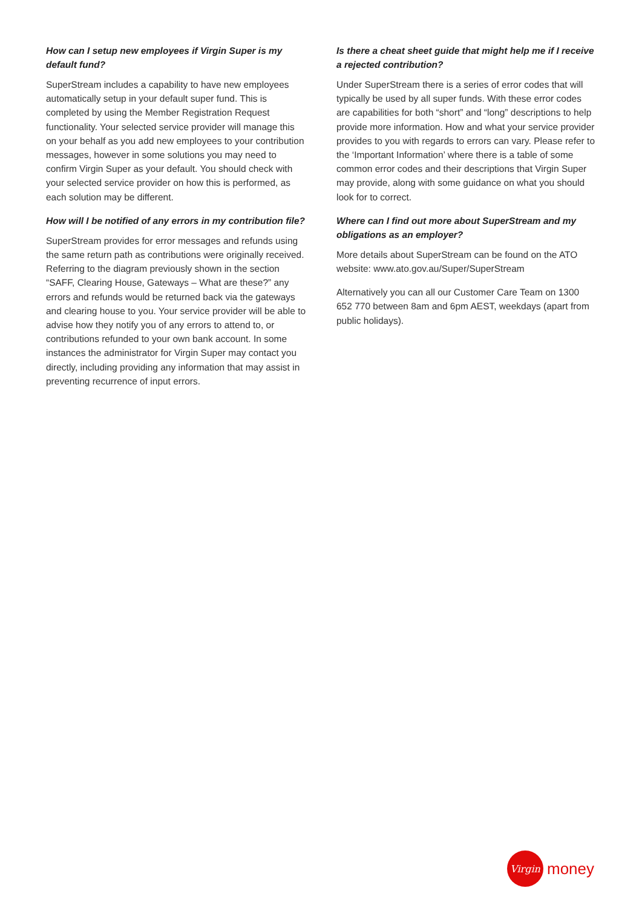How can I setup new employees if Virgin Super is my default fund?
SuperStream includes a capability to have new employees automatically setup in your default super fund. This is completed by using the Member Registration Request functionality. Your selected service provider will manage this on your behalf as you add new employees to your contribution messages, however in some solutions you may need to confirm Virgin Super as your default. You should check with your selected service provider on how this is performed, as each solution may be different.
How will I be notified of any errors in my contribution file?
SuperStream provides for error messages and refunds using the same return path as contributions were originally received. Referring to the diagram previously shown in the section “SAFF, Clearing House, Gateways – What are these?” any errors and refunds would be returned back via the gateways and clearing house to you. Your service provider will be able to advise how they notify you of any errors to attend to, or contributions refunded to your own bank account. In some instances the administrator for Virgin Super may contact you directly, including providing any information that may assist in preventing recurrence of input errors.
Is there a cheat sheet guide that might help me if I receive a rejected contribution?
Under SuperStream there is a series of error codes that will typically be used by all super funds. With these error codes are capabilities for both “short” and “long” descriptions to help provide more information. How and what your service provider provides to you with regards to errors can vary. Please refer to the ‘Important Information’ where there is a table of some common error codes and their descriptions that Virgin Super may provide, along with some guidance on what you should look for to correct.
Where can I find out more about SuperStream and my obligations as an employer?
More details about SuperStream can be found on the ATO website: www.ato.gov.au/Super/SuperStream
Alternatively you can all our Customer Care Team on 1300 652 770 between 8am and 6pm AEST, weekdays (apart from public holidays).
Virgin
money